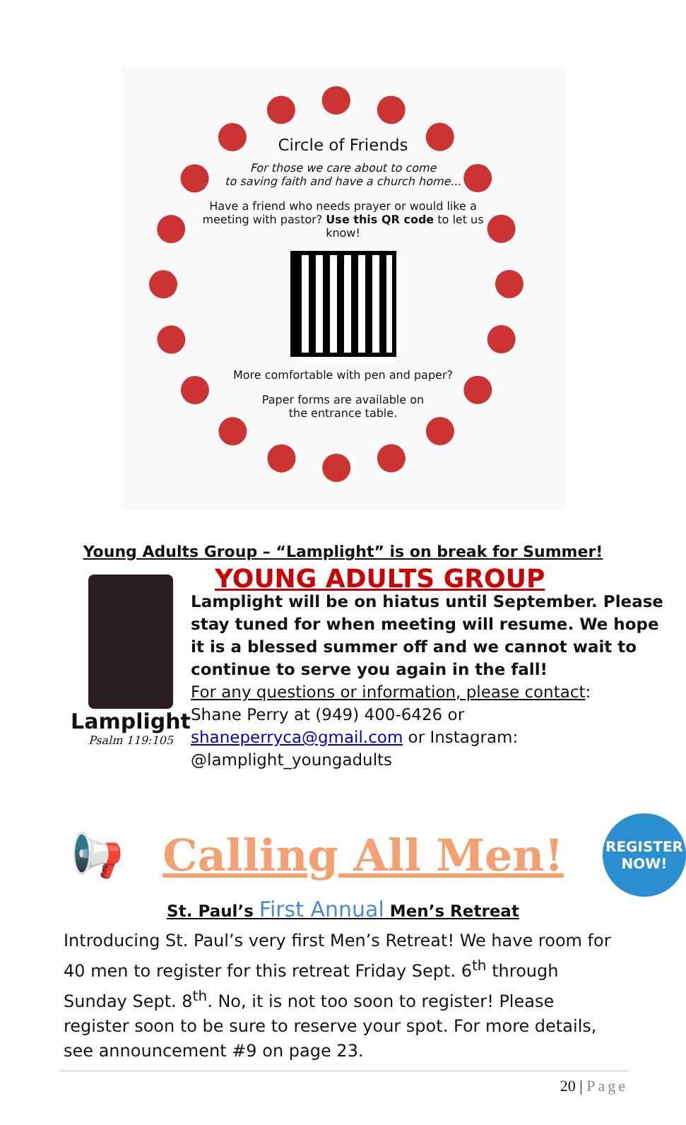Circle of Friends
For those we care about to come
to saving faith and have a church home...
Have a friend who needs prayer or would like a meeting with pastor? Use this QR code to let us know!
More comfortable with pen and paper?
Paper forms are available on
the entrance table.
Young Adults Group – “Lamplight” is on break for Summer!
Lamplight
Psalm 119:105
YOUNG ADULTS GROUP
Lamplight will be on hiatus until September. Please stay tuned for when meeting will resume. We hope it is a blessed summer off and we cannot wait to continue to serve you again in the fall!
For any questions or information, please contact:
Shane Perry at (949) 400-6426 or
shaneperryca@gmail.com or Instagram:
@lamplight_youngadults
📢 Calling All Men!
REGISTER
NOW!
St. Paul’s First Annual Men’s Retreat
Introducing St. Paul’s very first Men’s Retreat! We have room for 40 men to register for this retreat Friday Sept. 6<sup>th</sup> through Sunday Sept. 8<sup>th</sup>. No, it is not too soon to register! Please register soon to be sure to reserve your spot. For more details, see announcement #9 on page 23.
20 | Page